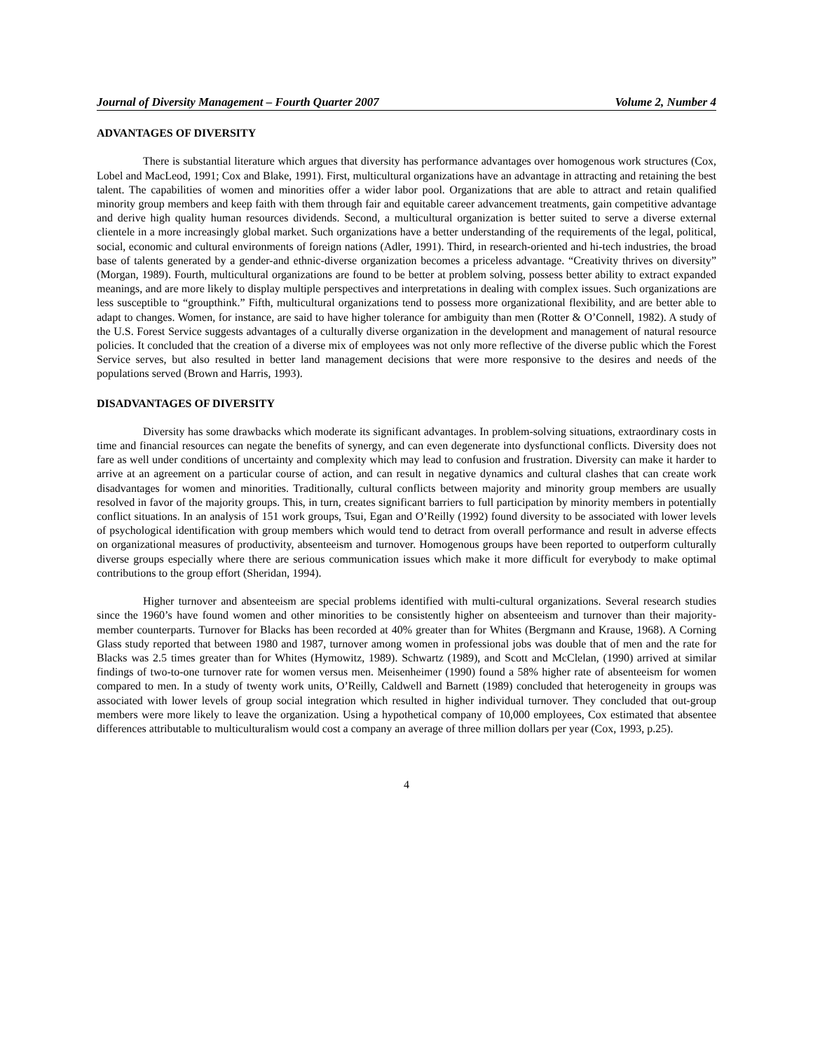Journal of Diversity Management – Fourth Quarter 2007 Volume 2, Number 4
ADVANTAGES OF DIVERSITY
There is substantial literature which argues that diversity has performance advantages over homogenous work structures (Cox, Lobel and MacLeod, 1991; Cox and Blake, 1991). First, multicultural organizations have an advantage in attracting and retaining the best talent. The capabilities of women and minorities offer a wider labor pool. Organizations that are able to attract and retain qualified minority group members and keep faith with them through fair and equitable career advancement treatments, gain competitive advantage and derive high quality human resources dividends. Second, a multicultural organization is better suited to serve a diverse external clientele in a more increasingly global market. Such organizations have a better understanding of the requirements of the legal, political, social, economic and cultural environments of foreign nations (Adler, 1991). Third, in research-oriented and hi-tech industries, the broad base of talents generated by a gender-and ethnic-diverse organization becomes a priceless advantage. “Creativity thrives on diversity” (Morgan, 1989). Fourth, multicultural organizations are found to be better at problem solving, possess better ability to extract expanded meanings, and are more likely to display multiple perspectives and interpretations in dealing with complex issues. Such organizations are less susceptible to “groupthink.” Fifth, multicultural organizations tend to possess more organizational flexibility, and are better able to adapt to changes. Women, for instance, are said to have higher tolerance for ambiguity than men (Rotter & O’Connell, 1982). A study of the U.S. Forest Service suggests advantages of a culturally diverse organization in the development and management of natural resource policies. It concluded that the creation of a diverse mix of employees was not only more reflective of the diverse public which the Forest Service serves, but also resulted in better land management decisions that were more responsive to the desires and needs of the populations served (Brown and Harris, 1993).
DISADVANTAGES OF DIVERSITY
Diversity has some drawbacks which moderate its significant advantages. In problem-solving situations, extraordinary costs in time and financial resources can negate the benefits of synergy, and can even degenerate into dysfunctional conflicts. Diversity does not fare as well under conditions of uncertainty and complexity which may lead to confusion and frustration. Diversity can make it harder to arrive at an agreement on a particular course of action, and can result in negative dynamics and cultural clashes that can create work disadvantages for women and minorities. Traditionally, cultural conflicts between majority and minority group members are usually resolved in favor of the majority groups. This, in turn, creates significant barriers to full participation by minority members in potentially conflict situations. In an analysis of 151 work groups, Tsui, Egan and O’Reilly (1992) found diversity to be associated with lower levels of psychological identification with group members which would tend to detract from overall performance and result in adverse effects on organizational measures of productivity, absenteeism and turnover. Homogenous groups have been reported to outperform culturally diverse groups especially where there are serious communication issues which make it more difficult for everybody to make optimal contributions to the group effort (Sheridan, 1994).
Higher turnover and absenteeism are special problems identified with multi-cultural organizations. Several research studies since the 1960’s have found women and other minorities to be consistently higher on absenteeism and turnover than their majority-member counterparts. Turnover for Blacks has been recorded at 40% greater than for Whites (Bergmann and Krause, 1968). A Corning Glass study reported that between 1980 and 1987, turnover among women in professional jobs was double that of men and the rate for Blacks was 2.5 times greater than for Whites (Hymowitz, 1989). Schwartz (1989), and Scott and McClelan, (1990) arrived at similar findings of two-to-one turnover rate for women versus men. Meisenheimer (1990) found a 58% higher rate of absenteeism for women compared to men. In a study of twenty work units, O’Reilly, Caldwell and Barnett (1989) concluded that heterogeneity in groups was associated with lower levels of group social integration which resulted in higher individual turnover. They concluded that out-group members were more likely to leave the organization. Using a hypothetical company of 10,000 employees, Cox estimated that absentee differences attributable to multiculturalism would cost a company an average of three million dollars per year (Cox, 1993, p.25).
4